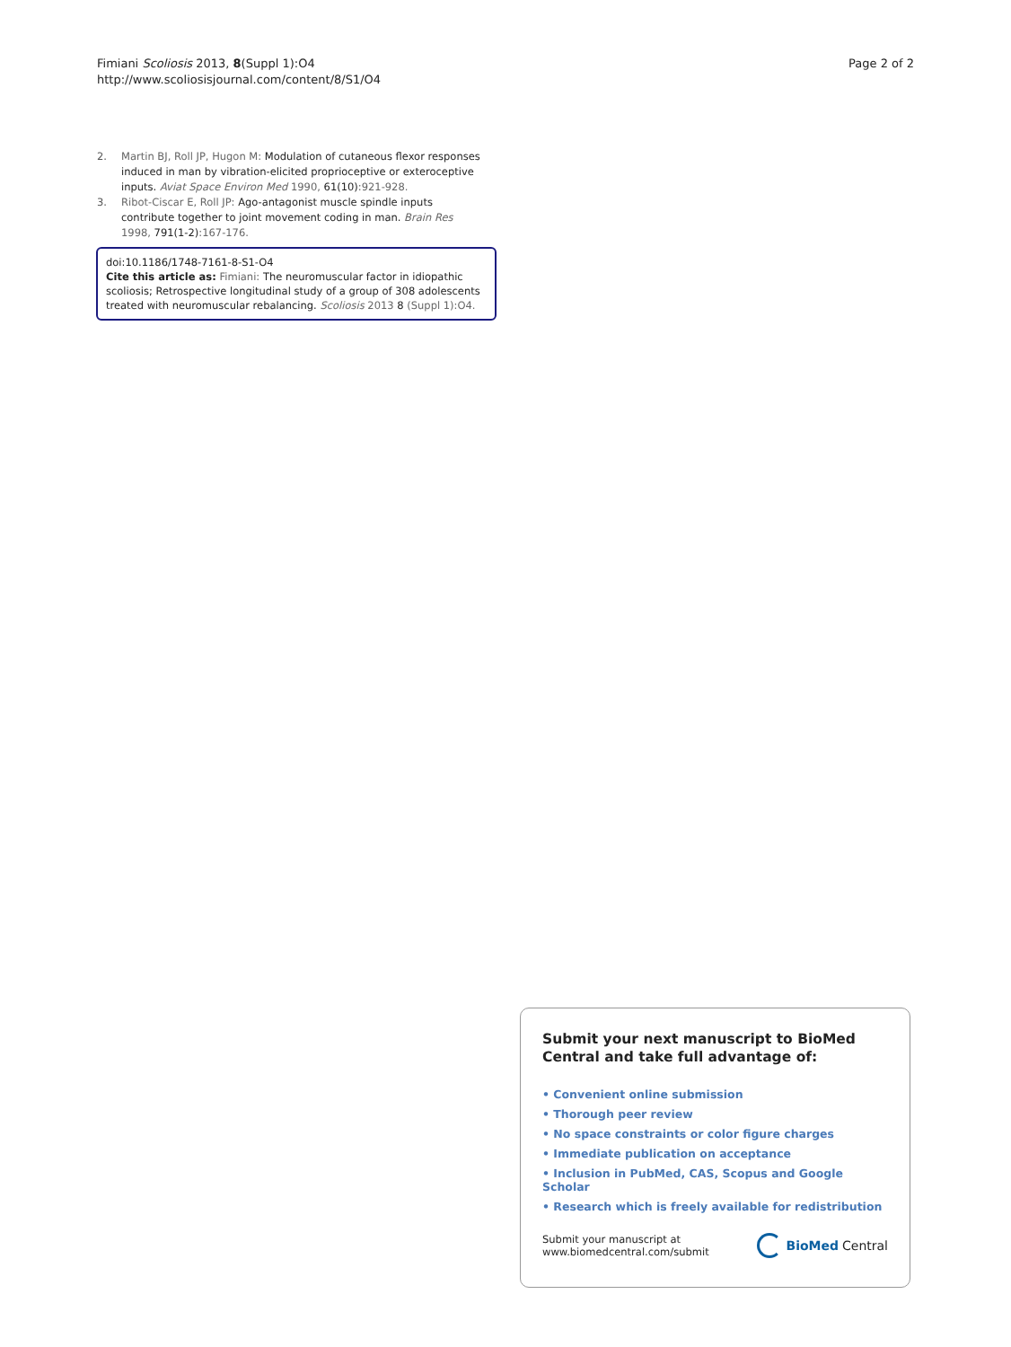Fimiani Scoliosis 2013, 8(Suppl 1):O4
http://www.scoliosisjournal.com/content/8/S1/O4
Page 2 of 2
2. Martin BJ, Roll JP, Hugon M: Modulation of cutaneous flexor responses induced in man by vibration-elicited proprioceptive or exteroceptive inputs. Aviat Space Environ Med 1990, 61(10):921-928.
3. Ribot-Ciscar E, Roll JP: Ago-antagonist muscle spindle inputs contribute together to joint movement coding in man. Brain Res 1998, 791(1-2):167-176.
doi:10.1186/1748-7161-8-S1-O4
Cite this article as: Fimiani: The neuromuscular factor in idiopathic scoliosis; Retrospective longitudinal study of a group of 308 adolescents treated with neuromuscular rebalancing. Scoliosis 2013 8 (Suppl 1):O4.
Submit your next manuscript to BioMed Central and take full advantage of:
• Convenient online submission
• Thorough peer review
• No space constraints or color figure charges
• Immediate publication on acceptance
• Inclusion in PubMed, CAS, Scopus and Google Scholar
• Research which is freely available for redistribution
Submit your manuscript at
www.biomedcentral.com/submit
BioMed Central